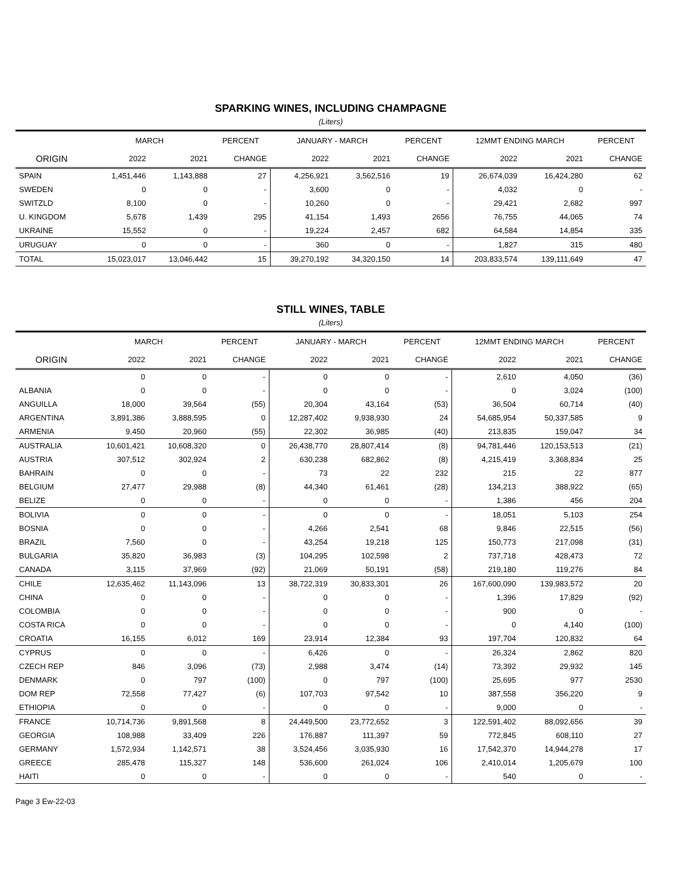SPARKING WINES, INCLUDING CHAMPAGNE
(Liters)
| | MARCH | | PERCENT | JANUARY - MARCH | | PERCENT | 12MMT ENDING MARCH | | PERCENT |
| --- | --- | --- | --- | --- | --- | --- | --- | --- | --- |
| ORIGIN | 2022 | 2021 | CHANGE | 2022 | 2021 | CHANGE | 2022 | 2021 | CHANGE |
| SPAIN | 1,451,446 | 1,143,888 | 27 | 4,256,921 | 3,562,516 | 19 | 26,674,039 | 16,424,280 | 62 |
| SWEDEN | 0 | 0 | - | 3,600 | 0 | - | 4,032 | 0 | - |
| SWITZLD | 8,100 | 0 | - | 10,260 | 0 | - | 29,421 | 2,682 | 997 |
| U. KINGDOM | 5,678 | 1,439 | 295 | 41,154 | 1,493 | 2656 | 76,755 | 44,065 | 74 |
| UKRAINE | 15,552 | 0 | - | 19,224 | 2,457 | 682 | 64,584 | 14,854 | 335 |
| URUGUAY | 0 | 0 | - | 360 | 0 | - | 1,827 | 315 | 480 |
| TOTAL | 15,023,017 | 13,046,442 | 15 | 39,270,192 | 34,320,150 | 14 | 203,833,574 | 139,111,649 | 47 |
STILL WINES, TABLE
(Liters)
| | MARCH | | PERCENT | JANUARY - MARCH | | PERCENT | 12MMT ENDING MARCH | | PERCENT |
| --- | --- | --- | --- | --- | --- | --- | --- | --- | --- |
| ORIGIN | 2022 | 2021 | CHANGE | 2022 | 2021 | CHANGE | 2022 | 2021 | CHANGE |
| | 0 | 0 | - | 0 | 0 | - | 2,610 | 4,050 | (36) |
| ALBANIA | 0 | 0 | - | 0 | 0 | - | 0 | 3,024 | (100) |
| ANGUILLA | 18,000 | 39,564 | (55) | 20,304 | 43,164 | (53) | 36,504 | 60,714 | (40) |
| ARGENTINA | 3,891,386 | 3,888,595 | 0 | 12,287,402 | 9,938,930 | 24 | 54,685,954 | 50,337,585 | 9 |
| ARMENIA | 9,450 | 20,960 | (55) | 22,302 | 36,985 | (40) | 213,835 | 159,047 | 34 |
| AUSTRALIA | 10,601,421 | 10,608,320 | 0 | 26,438,770 | 28,807,414 | (8) | 94,781,446 | 120,153,513 | (21) |
| AUSTRIA | 307,512 | 302,924 | 2 | 630,238 | 682,862 | (8) | 4,215,419 | 3,368,834 | 25 |
| BAHRAIN | 0 | 0 | - | 73 | 22 | 232 | 215 | 22 | 877 |
| BELGIUM | 27,477 | 29,988 | (8) | 44,340 | 61,461 | (28) | 134,213 | 388,922 | (65) |
| BELIZE | 0 | 0 | - | 0 | 0 | - | 1,386 | 456 | 204 |
| BOLIVIA | 0 | 0 | - | 0 | 0 | - | 18,051 | 5,103 | 254 |
| BOSNIA | 0 | 0 | - | 4,266 | 2,541 | 68 | 9,846 | 22,515 | (56) |
| BRAZIL | 7,560 | 0 | - | 43,254 | 19,218 | 125 | 150,773 | 217,098 | (31) |
| BULGARIA | 35,820 | 36,983 | (3) | 104,295 | 102,598 | 2 | 737,718 | 428,473 | 72 |
| CANADA | 3,115 | 37,969 | (92) | 21,069 | 50,191 | (58) | 219,180 | 119,276 | 84 |
| CHILE | 12,635,462 | 11,143,096 | 13 | 38,722,319 | 30,833,301 | 26 | 167,600,090 | 139,983,572 | 20 |
| CHINA | 0 | 0 | - | 0 | 0 | - | 1,396 | 17,829 | (92) |
| COLOMBIA | 0 | 0 | - | 0 | 0 | - | 900 | 0 | - |
| COSTA RICA | 0 | 0 | - | 0 | 0 | - | 0 | 4,140 | (100) |
| CROATIA | 16,155 | 6,012 | 169 | 23,914 | 12,384 | 93 | 197,704 | 120,832 | 64 |
| CYPRUS | 0 | 0 | - | 6,426 | 0 | - | 26,324 | 2,862 | 820 |
| CZECH REP | 846 | 3,096 | (73) | 2,988 | 3,474 | (14) | 73,392 | 29,932 | 145 |
| DENMARK | 0 | 797 | (100) | 0 | 797 | (100) | 25,695 | 977 | 2530 |
| DOM REP | 72,558 | 77,427 | (6) | 107,703 | 97,542 | 10 | 387,558 | 356,220 | 9 |
| ETHIOPIA | 0 | 0 | - | 0 | 0 | - | 9,000 | 0 | - |
| FRANCE | 10,714,736 | 9,891,568 | 8 | 24,449,500 | 23,772,652 | 3 | 122,591,402 | 88,092,656 | 39 |
| GEORGIA | 108,988 | 33,409 | 226 | 176,887 | 111,397 | 59 | 772,845 | 608,110 | 27 |
| GERMANY | 1,572,934 | 1,142,571 | 38 | 3,524,456 | 3,035,930 | 16 | 17,542,370 | 14,944,278 | 17 |
| GREECE | 285,478 | 115,327 | 148 | 536,600 | 261,024 | 106 | 2,410,014 | 1,205,679 | 100 |
| HAITI | 0 | 0 | - | 0 | 0 | - | 540 | 0 | - |
Page 3 Ew-22-03